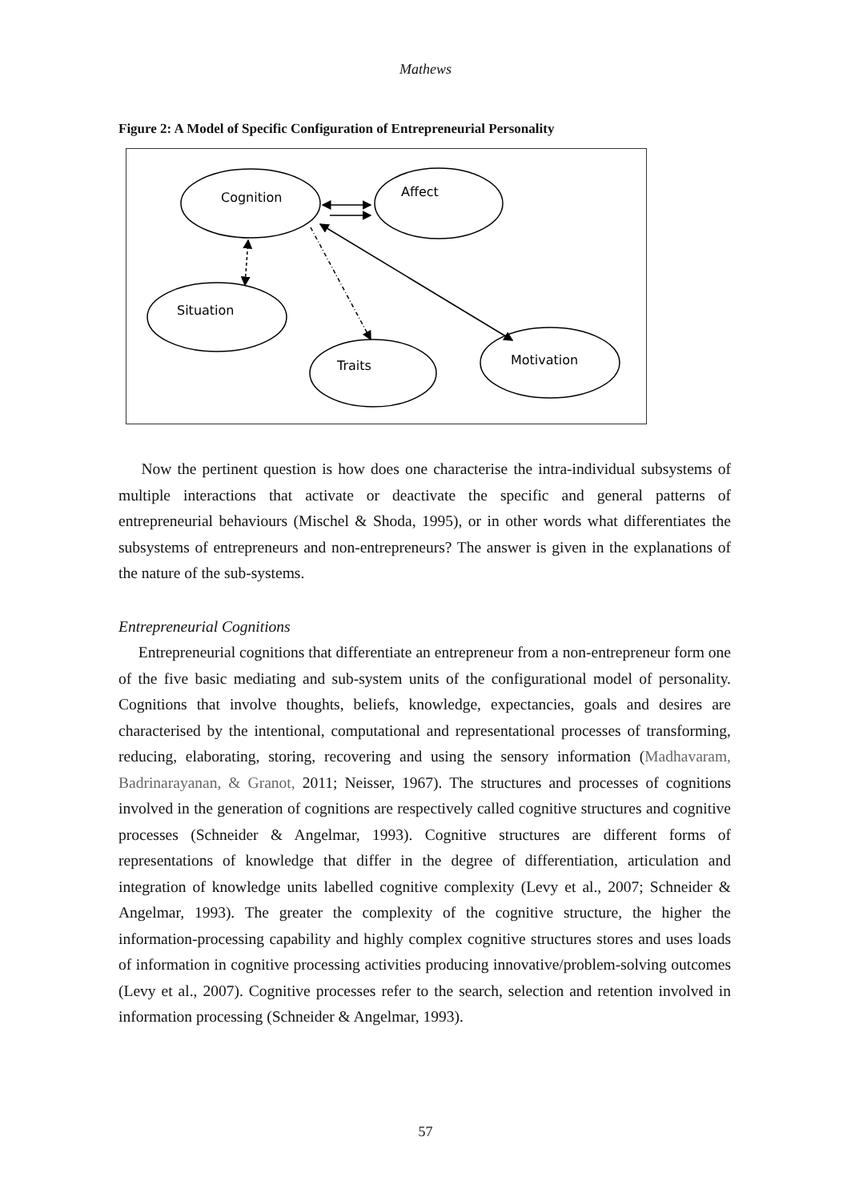Mathews
Figure 2: A Model of Specific Configuration of Entrepreneurial Personality
Cognition
Affect
Situation
Traits
Motivation
Now the pertinent question is how does one characterise the intra-individual subsystems of multiple interactions that activate or deactivate the specific and general patterns of entrepreneurial behaviours (Mischel & Shoda, 1995), or in other words what differentiates the subsystems of entrepreneurs and non-entrepreneurs? The answer is given in the explanations of the nature of the sub-systems.
Entrepreneurial Cognitions
Entrepreneurial cognitions that differentiate an entrepreneur from a non-entrepreneur form one of the five basic mediating and sub-system units of the configurational model of personality. Cognitions that involve thoughts, beliefs, knowledge, expectancies, goals and desires are characterised by the intentional, computational and representational processes of transforming, reducing, elaborating, storing, recovering and using the sensory information (Madhavaram, Badrinarayanan, & Granot, 2011; Neisser, 1967). The structures and processes of cognitions involved in the generation of cognitions are respectively called cognitive structures and cognitive processes (Schneider & Angelmar, 1993). Cognitive structures are different forms of representations of knowledge that differ in the degree of differentiation, articulation and integration of knowledge units labelled cognitive complexity (Levy et al., 2007; Schneider & Angelmar, 1993). The greater the complexity of the cognitive structure, the higher the information-processing capability and highly complex cognitive structures stores and uses loads of information in cognitive processing activities producing innovative/problem-solving outcomes (Levy et al., 2007). Cognitive processes refer to the search, selection and retention involved in information processing (Schneider & Angelmar, 1993).
57